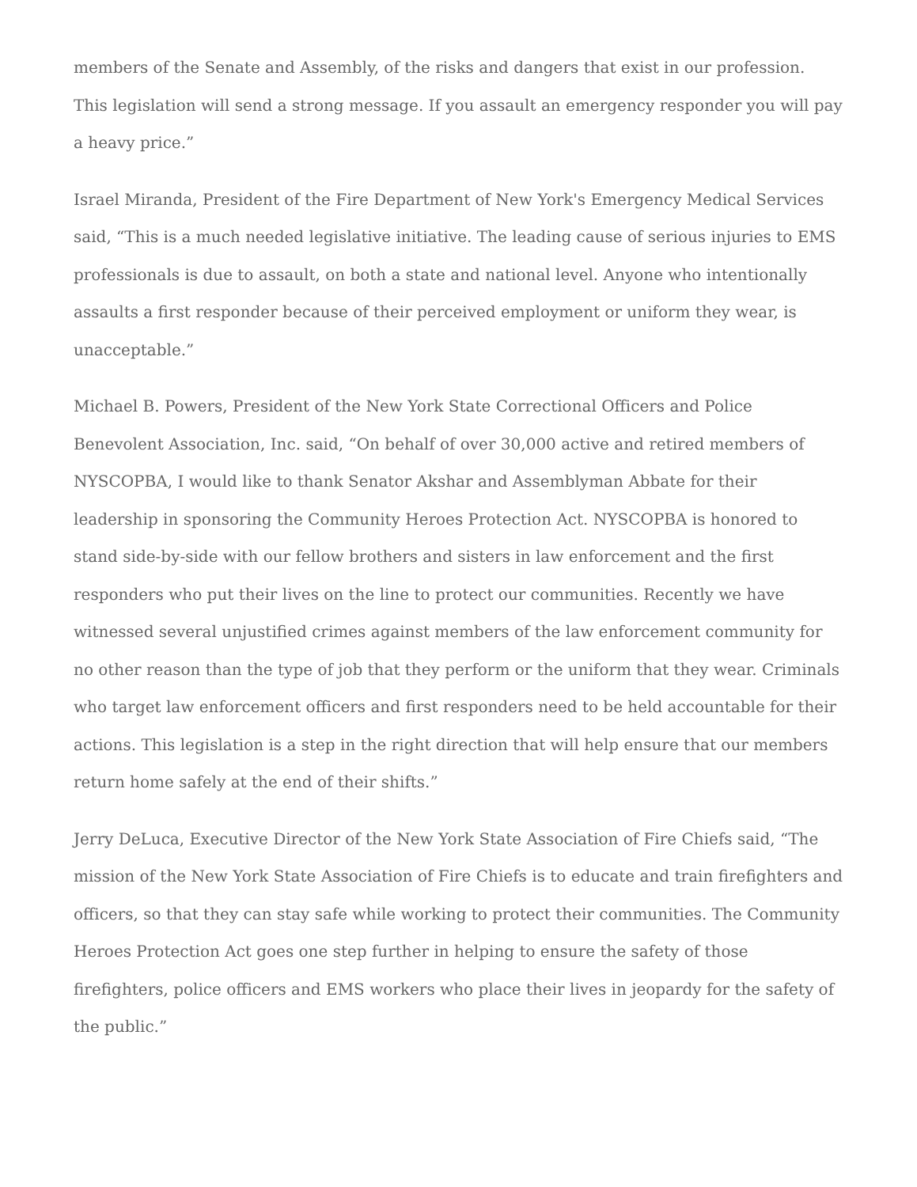members of the Senate and Assembly, of the risks and dangers that exist in our profession. This legislation will send a strong message. If you assault an emergency responder you will pay a heavy price.”
Israel Miranda, President of the Fire Department of New York's Emergency Medical Services said, “This is a much needed legislative initiative. The leading cause of serious injuries to EMS professionals is due to assault, on both a state and national level. Anyone who intentionally assaults a first responder because of their perceived employment or uniform they wear, is unacceptable.”
Michael B. Powers, President of the New York State Correctional Officers and Police Benevolent Association, Inc. said, “On behalf of over 30,000 active and retired members of NYSCOPBA, I would like to thank Senator Akshar and Assemblyman Abbate for their leadership in sponsoring the Community Heroes Protection Act. NYSCOPBA is honored to stand side-by-side with our fellow brothers and sisters in law enforcement and the first responders who put their lives on the line to protect our communities. Recently we have witnessed several unjustified crimes against members of the law enforcement community for no other reason than the type of job that they perform or the uniform that they wear. Criminals who target law enforcement officers and first responders need to be held accountable for their actions. This legislation is a step in the right direction that will help ensure that our members return home safely at the end of their shifts.”
Jerry DeLuca, Executive Director of the New York State Association of Fire Chiefs said, “The mission of the New York State Association of Fire Chiefs is to educate and train firefighters and officers, so that they can stay safe while working to protect their communities. The Community Heroes Protection Act goes one step further in helping to ensure the safety of those firefighters, police officers and EMS workers who place their lives in jeopardy for the safety of the public.”